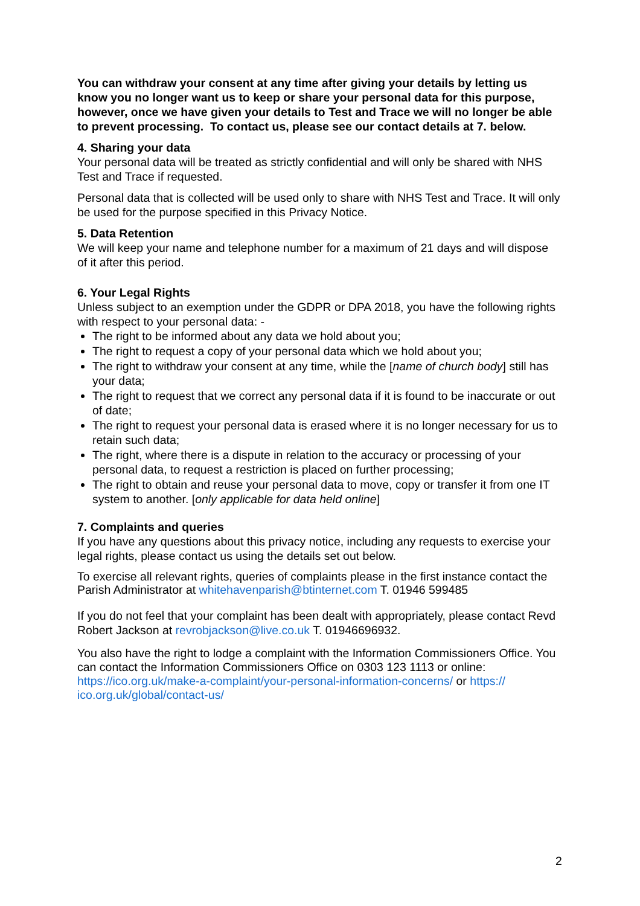You can withdraw your consent at any time after giving your details by letting us know you no longer want us to keep or share your personal data for this purpose, however, once we have given your details to Test and Trace we will no longer be able to prevent processing. To contact us, please see our contact details at 7. below.
4. Sharing your data
Your personal data will be treated as strictly confidential and will only be shared with NHS Test and Trace if requested.
Personal data that is collected will be used only to share with NHS Test and Trace. It will only be used for the purpose specified in this Privacy Notice.
5. Data Retention
We will keep your name and telephone number for a maximum of 21 days and will dispose of it after this period.
6. Your Legal Rights
Unless subject to an exemption under the GDPR or DPA 2018, you have the following rights with respect to your personal data: -
The right to be informed about any data we hold about you;
The right to request a copy of your personal data which we hold about you;
The right to withdraw your consent at any time, while the [name of church body] still has your data;
The right to request that we correct any personal data if it is found to be inaccurate or out of date;
The right to request your personal data is erased where it is no longer necessary for us to retain such data;
The right, where there is a dispute in relation to the accuracy or processing of your personal data, to request a restriction is placed on further processing;
The right to obtain and reuse your personal data to move, copy or transfer it from one IT system to another. [only applicable for data held online]
7. Complaints and queries
If you have any questions about this privacy notice, including any requests to exercise your legal rights, please contact us using the details set out below.
To exercise all relevant rights, queries of complaints please in the first instance contact the Parish Administrator at whitehavenparish@btinternet.com T. 01946 599485
If you do not feel that your complaint has been dealt with appropriately, please contact Revd Robert Jackson at revrobjackson@live.co.uk T. 01946696932.
You also have the right to lodge a complaint with the Information Commissioners Office. You can contact the Information Commissioners Office on 0303 123 1113 or online: https://ico.org.uk/make-a-complaint/your-personal-information-concerns/ or https://
ico.org.uk/global/contact-us/
2